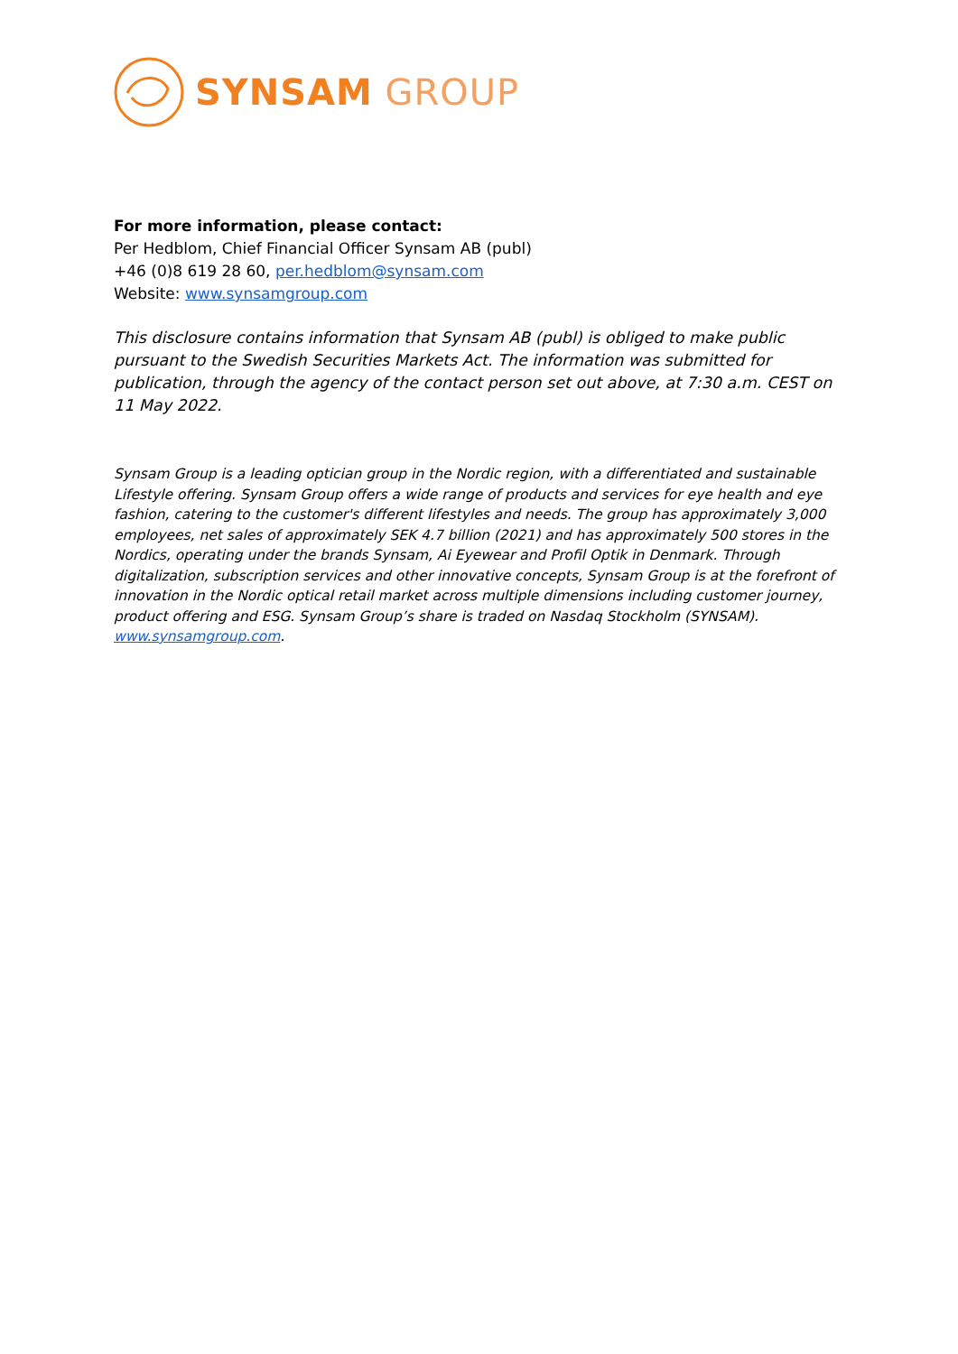SYNSAM GROUP
For more information, please contact:
Per Hedblom, Chief Financial Officer Synsam AB (publ)
+46 (0)8 619 28 60, per.hedblom@synsam.com
Website: www.synsamgroup.com
This disclosure contains information that Synsam AB (publ) is obliged to make public pursuant to the Swedish Securities Markets Act. The information was submitted for publication, through the agency of the contact person set out above, at 7:30 a.m. CEST on 11 May 2022.
Synsam Group is a leading optician group in the Nordic region, with a differentiated and sustainable Lifestyle offering. Synsam Group offers a wide range of products and services for eye health and eye fashion, catering to the customer's different lifestyles and needs. The group has approximately 3,000 employees, net sales of approximately SEK 4.7 billion (2021) and has approximately 500 stores in the Nordics, operating under the brands Synsam, Ai Eyewear and Profil Optik in Denmark. Through digitalization, subscription services and other innovative concepts, Synsam Group is at the forefront of innovation in the Nordic optical retail market across multiple dimensions including customer journey, product offering and ESG. Synsam Group’s share is traded on Nasdaq Stockholm (SYNSAM). www.synsamgroup.com.